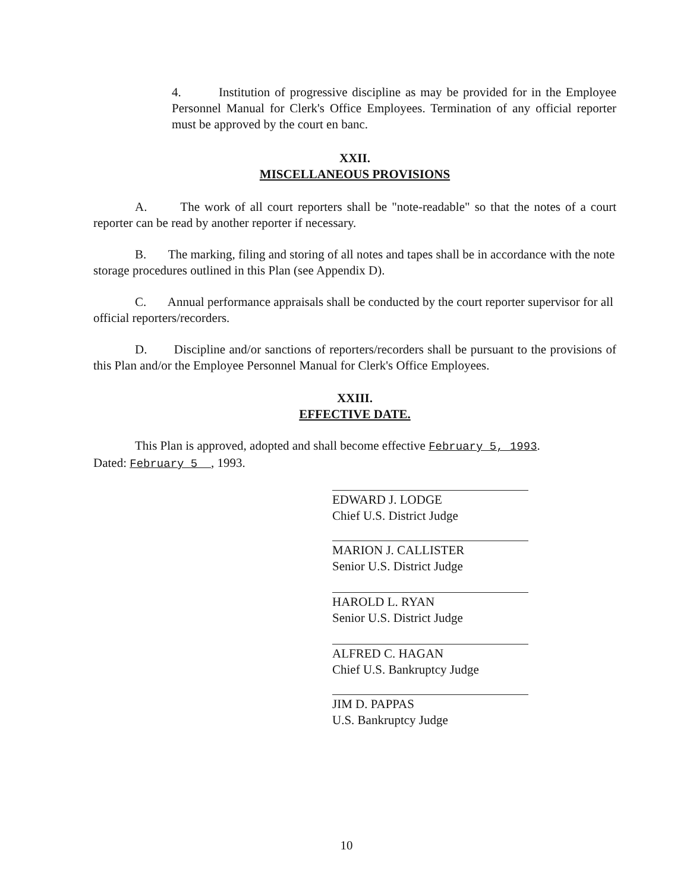4. Institution of progressive discipline as may be provided for in the Employee Personnel Manual for Clerk's Office Employees. Termination of any official reporter must be approved by the court en banc.
XXII.
MISCELLANEOUS PROVISIONS
A. The work of all court reporters shall be "note-readable" so that the notes of a court reporter can be read by another reporter if necessary.
B. The marking, filing and storing of all notes and tapes shall be in accordance with the note storage procedures outlined in this Plan (see Appendix D).
C. Annual performance appraisals shall be conducted by the court reporter supervisor for all official reporters/recorders.
D. Discipline and/or sanctions of reporters/recorders shall be pursuant to the provisions of this Plan and/or the Employee Personnel Manual for Clerk's Office Employees.
XXIII.
EFFECTIVE DATE.
This Plan is approved, adopted and shall become effective February 5, 1993.
Dated: February 5 , 1993.
EDWARD J. LODGE
Chief U.S. District Judge
MARION J. CALLISTER
Senior U.S. District Judge
HAROLD L. RYAN
Senior U.S. District Judge
ALFRED C. HAGAN
Chief U.S. Bankruptcy Judge
JIM D. PAPPAS
U.S. Bankruptcy Judge
10